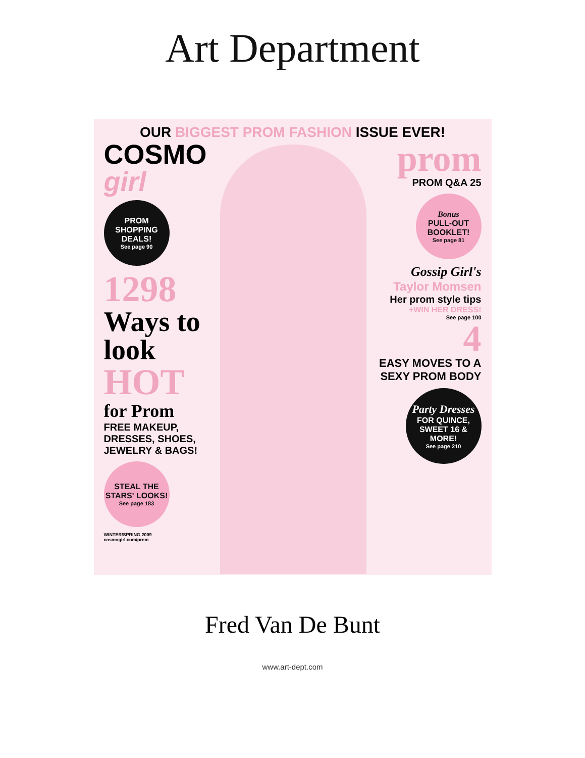Art Department
OUR BIGGEST PROM FASHION ISSUE EVER!
COSMO girl
PROM SHOPPING DEALS!
See page 90
1298
Ways to look
HOT
for Prom
FREE MAKEUP, DRESSES, SHOES, JEWELRY & BAGS!
STEAL THE STARS' LOOKS!
See page 183
WINTER/SPRING 2009
cosmogirl.com/prom
prom
PROM Q&A 25
Bonus
PULL-OUT BOOKLET!
See page 81
Gossip Girl's
Taylor Momsen
Her prom style tips
+WIN HER DRESS!
See page 100
4
EASY MOVES TO A SEXY PROM BODY
Party Dresses
FOR QUINCE, SWEET 16 & MORE!
See page 210
Fred Van De Bunt
www.art-dept.com